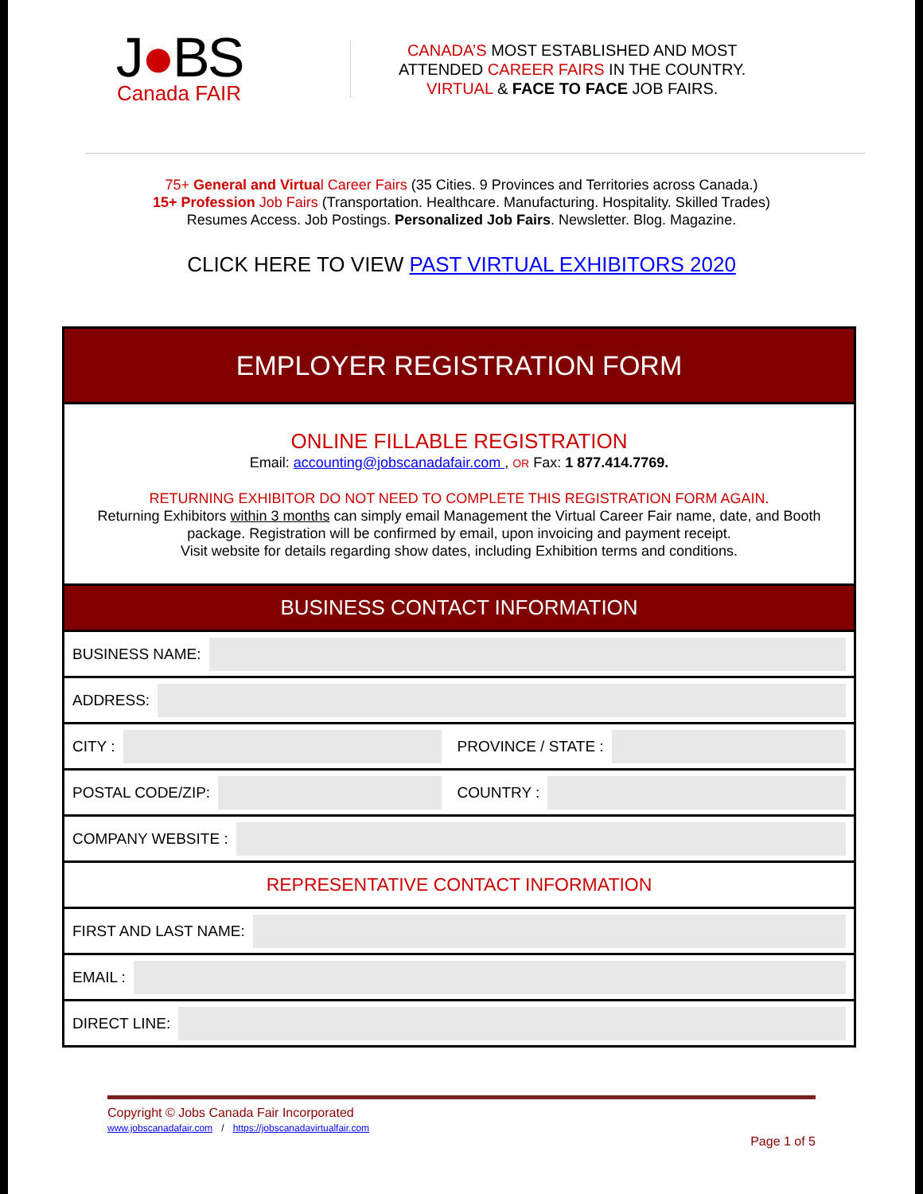J●BS
Canada FAIR
CANADA’S MOST ESTABLISHED AND MOST
ATTENDED CAREER FAIRS IN THE COUNTRY.
VIRTUAL & FACE TO FACE JOB FAIRS.
75+ General and Virtual Career Fairs (35 Cities. 9 Provinces and Territories across Canada.)
15+ Profession Job Fairs (Transportation. Healthcare. Manufacturing. Hospitality. Skilled Trades)
Resumes Access. Job Postings. Personalized Job Fairs. Newsletter. Blog. Magazine.
CLICK HERE TO VIEW PAST VIRTUAL EXHIBITORS 2020
| EMPLOYER REGISTRATION FORM | |
| ONLINE FILLABLE REGISTRATION Email: accounting@jobscanadafair.com , OR Fax: 1 877.414.7769. RETURNING EXHIBITOR DO NOT NEED TO COMPLETE THIS REGISTRATION FORM AGAIN. Returning Exhibitors within 3 months can simply email Management the Virtual Career Fair name, date, and Booth package. Registration will be confirmed by email, upon invoicing and payment receipt. Visit website for details regarding show dates, including Exhibition terms and conditions. | |
| BUSINESS CONTACT INFORMATION | |
| BUSINESS NAME: | |
| ADDRESS: | |
| CITY : | PROVINCE / STATE : |
| POSTAL CODE/ZIP: | COUNTRY : |
| COMPANY WEBSITE : | |
| REPRESENTATIVE CONTACT INFORMATION | |
| FIRST AND LAST NAME: | |
| EMAIL : | |
| DIRECT LINE: | |
Copyright © Jobs Canada Fair Incorporated
www.jobscanadafair.com / https://jobscanadavirtualfair.com
Page 1 of 5